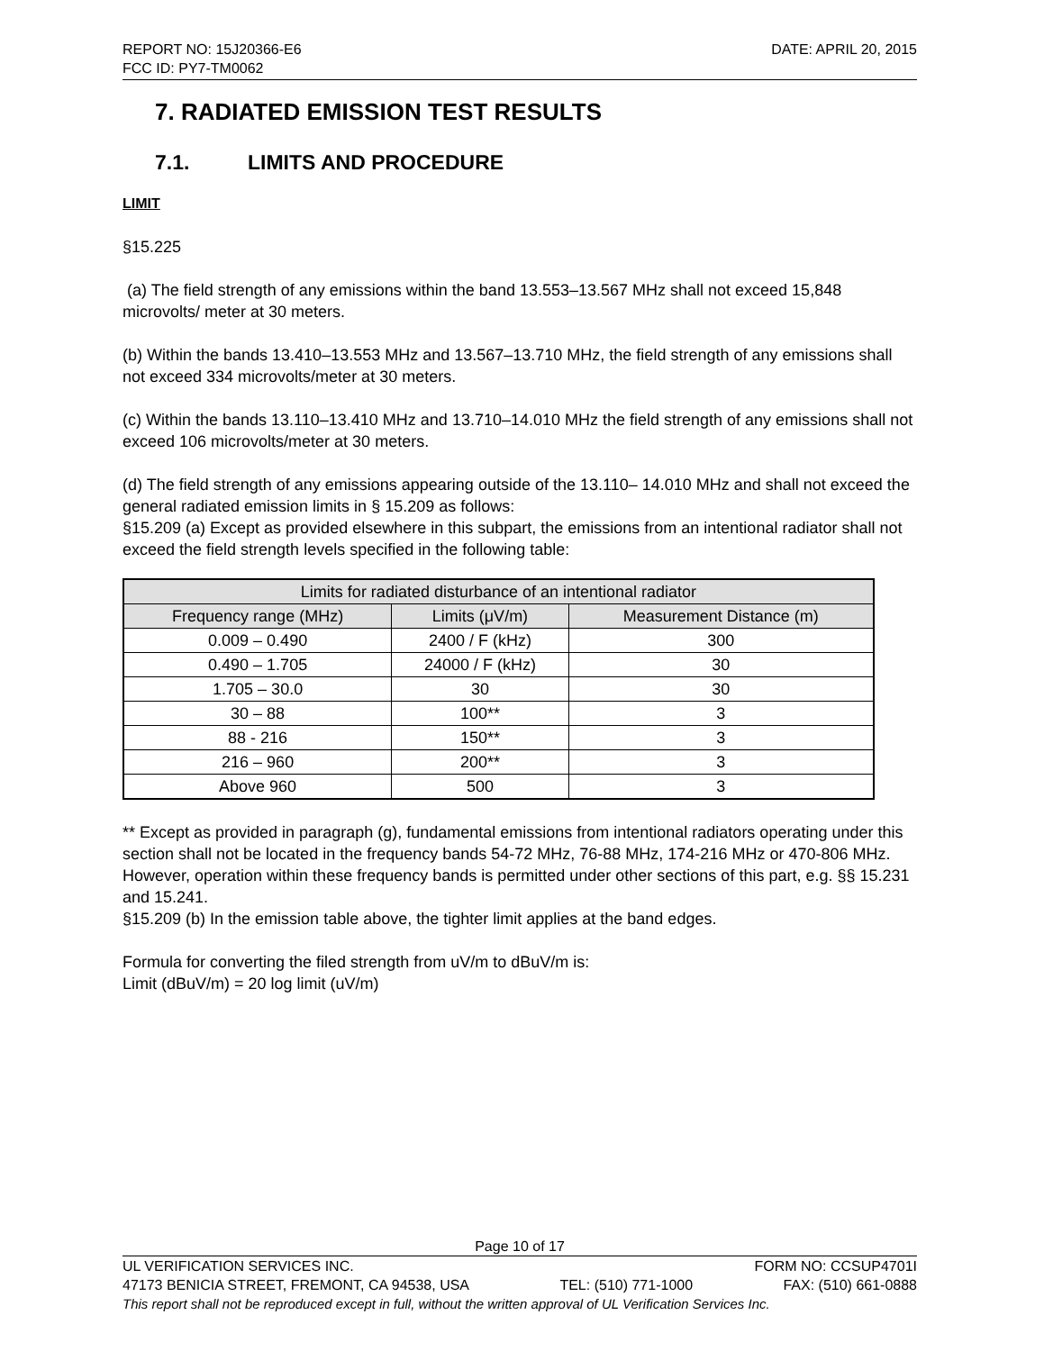REPORT NO: 15J20366-E6 DATE: APRIL 20, 2015
FCC ID: PY7-TM0062
7. RADIATED EMISSION TEST RESULTS
7.1. LIMITS AND PROCEDURE
LIMIT
§15.225
(a) The field strength of any emissions within the band 13.553–13.567 MHz shall not exceed 15,848 microvolts/ meter at 30 meters.
(b) Within the bands 13.410–13.553 MHz and 13.567–13.710 MHz, the field strength of any emissions shall not exceed 334 microvolts/meter at 30 meters.
(c) Within the bands 13.110–13.410 MHz and 13.710–14.010 MHz the field strength of any emissions shall not exceed 106 microvolts/meter at 30 meters.
(d) The field strength of any emissions appearing outside of the 13.110– 14.010 MHz and shall not exceed the general radiated emission limits in § 15.209 as follows:
§15.209 (a) Except as provided elsewhere in this subpart, the emissions from an intentional radiator shall not exceed the field strength levels specified in the following table:
| Limits for radiated disturbance of an intentional radiator | | |
| --- | --- | --- |
| Frequency range (MHz) | Limits (μV/m) | Measurement Distance (m) |
| 0.009 – 0.490 | 2400 / F (kHz) | 300 |
| 0.490 – 1.705 | 24000 / F (kHz) | 30 |
| 1.705 – 30.0 | 30 | 30 |
| 30 – 88 | 100** | 3 |
| 88 - 216 | 150** | 3 |
| 216 – 960 | 200** | 3 |
| Above 960 | 500 | 3 |
** Except as provided in paragraph (g), fundamental emissions from intentional radiators operating under this section shall not be located in the frequency bands 54-72 MHz, 76-88 MHz, 174-216 MHz or 470-806 MHz. However, operation within these frequency bands is permitted under other sections of this part, e.g. §§ 15.231 and 15.241.
§15.209 (b) In the emission table above, the tighter limit applies at the band edges.
Formula for converting the filed strength from uV/m to dBuV/m is:
Limit (dBuV/m) = 20 log limit (uV/m)
Page 10 of 17
UL VERIFICATION SERVICES INC. FORM NO: CCSUP4701I
47173 BENICIA STREET, FREMONT, CA 94538, USA TEL: (510) 771-1000 FAX: (510) 661-0888
This report shall not be reproduced except in full, without the written approval of UL Verification Services Inc.